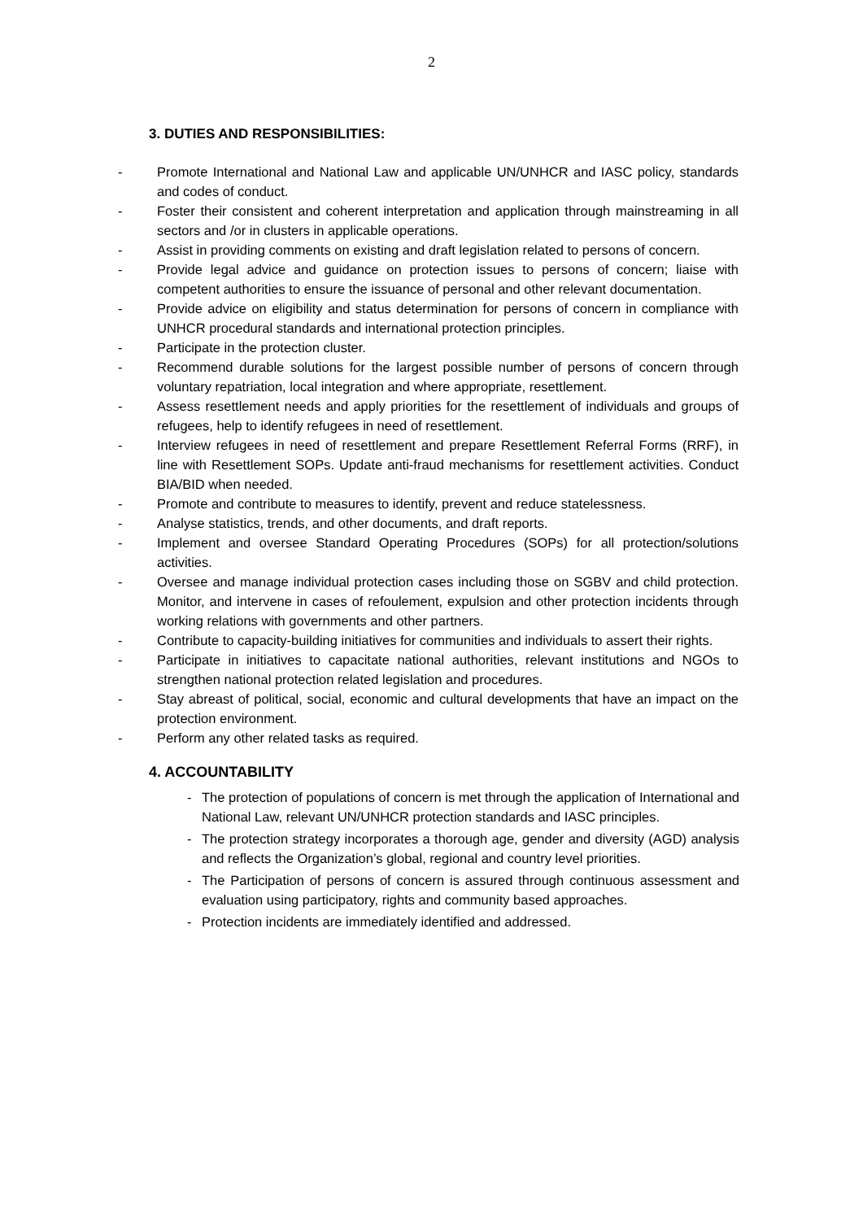2
3. DUTIES AND RESPONSIBILITIES:
- Promote International and National Law and applicable UN/UNHCR and IASC policy, standards and codes of conduct.
- Foster their consistent and coherent interpretation and application through mainstreaming in all sectors and /or in clusters in applicable operations.
- Assist in providing comments on existing and draft legislation related to persons of concern.
- Provide legal advice and guidance on protection issues to persons of concern; liaise with competent authorities to ensure the issuance of personal and other relevant documentation.
- Provide advice on eligibility and status determination for persons of concern in compliance with UNHCR procedural standards and international protection principles.
- Participate in the protection cluster.
- Recommend durable solutions for the largest possible number of persons of concern through voluntary repatriation, local integration and where appropriate, resettlement.
- Assess resettlement needs and apply priorities for the resettlement of individuals and groups of refugees, help to identify refugees in need of resettlement.
- Interview refugees in need of resettlement and prepare Resettlement Referral Forms (RRF), in line with Resettlement SOPs. Update anti-fraud mechanisms for resettlement activities. Conduct BIA/BID when needed.
- Promote and contribute to measures to identify, prevent and reduce statelessness.
- Analyse statistics, trends, and other documents, and draft reports.
- Implement and oversee Standard Operating Procedures (SOPs) for all protection/solutions activities.
- Oversee and manage individual protection cases including those on SGBV and child protection. Monitor, and intervene in cases of refoulement, expulsion and other protection incidents through working relations with governments and other partners.
- Contribute to capacity-building initiatives for communities and individuals to assert their rights.
- Participate in initiatives to capacitate national authorities, relevant institutions and NGOs to strengthen national protection related legislation and procedures.
- Stay abreast of political, social, economic and cultural developments that have an impact on the protection environment.
- Perform any other related tasks as required.
4. ACCOUNTABILITY
- The protection of populations of concern is met through the application of International and National Law, relevant UN/UNHCR protection standards and IASC principles.
- The protection strategy incorporates a thorough age, gender and diversity (AGD) analysis and reflects the Organization’s global, regional and country level priorities.
- The Participation of persons of concern is assured through continuous assessment and evaluation using participatory, rights and community based approaches.
- Protection incidents are immediately identified and addressed.